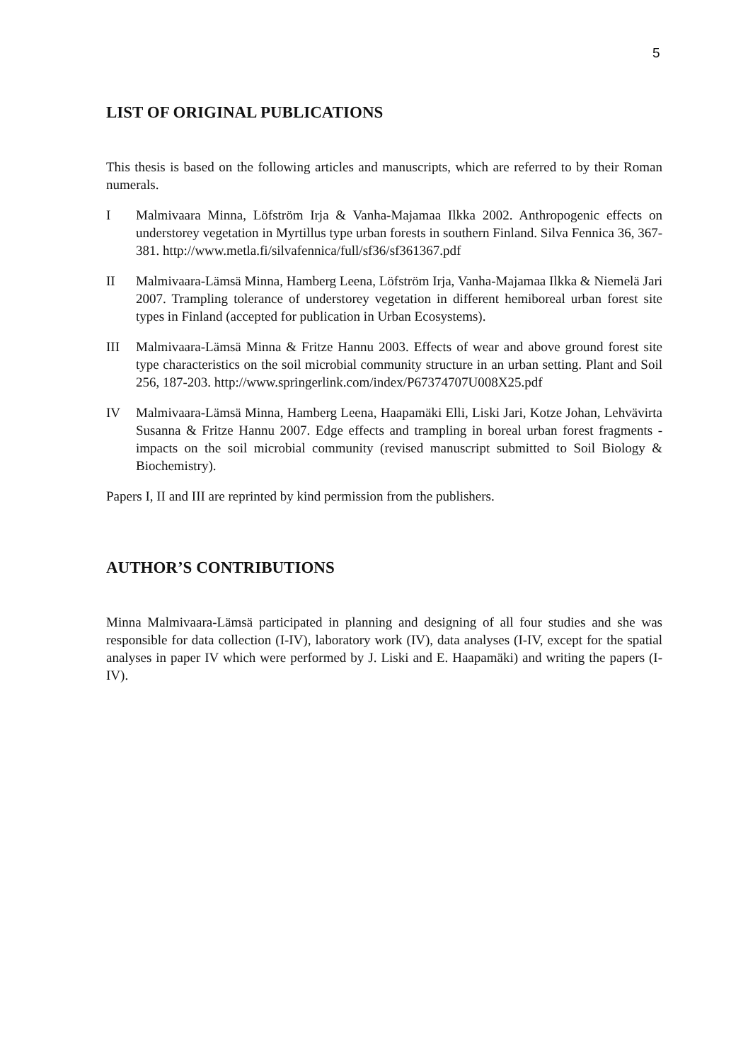5
LIST OF ORIGINAL PUBLICATIONS
This thesis is based on the following articles and manuscripts, which are referred to by their Roman numerals.
I Malmivaara Minna, Löfström Irja & Vanha-Majamaa Ilkka 2002. Anthropogenic effects on understorey vegetation in Myrtillus type urban forests in southern Finland. Silva Fennica 36, 367-381. http://www.metla.fi/silvafennica/full/sf36/sf361367.pdf
II Malmivaara-Lämsä Minna, Hamberg Leena, Löfström Irja, Vanha-Majamaa Ilkka & Niemelä Jari 2007. Trampling tolerance of understorey vegetation in different hemiboreal urban forest site types in Finland (accepted for publication in Urban Ecosystems).
III Malmivaara-Lämsä Minna & Fritze Hannu 2003. Effects of wear and above ground forest site type characteristics on the soil microbial community structure in an urban setting. Plant and Soil 256, 187-203. http://www.springerlink.com/index/P67374707U008X25.pdf
IV Malmivaara-Lämsä Minna, Hamberg Leena, Haapamäki Elli, Liski Jari, Kotze Johan, Lehvävirta Susanna & Fritze Hannu 2007. Edge effects and trampling in boreal urban forest fragments - impacts on the soil microbial community (revised manuscript submitted to Soil Biology & Biochemistry).
Papers I, II and III are reprinted by kind permission from the publishers.
AUTHOR’S CONTRIBUTIONS
Minna Malmivaara-Lämsä participated in planning and designing of all four studies and she was responsible for data collection (I-IV), laboratory work (IV), data analyses (I-IV, except for the spatial analyses in paper IV which were performed by J. Liski and E. Haapamäki) and writing the papers (I-IV).